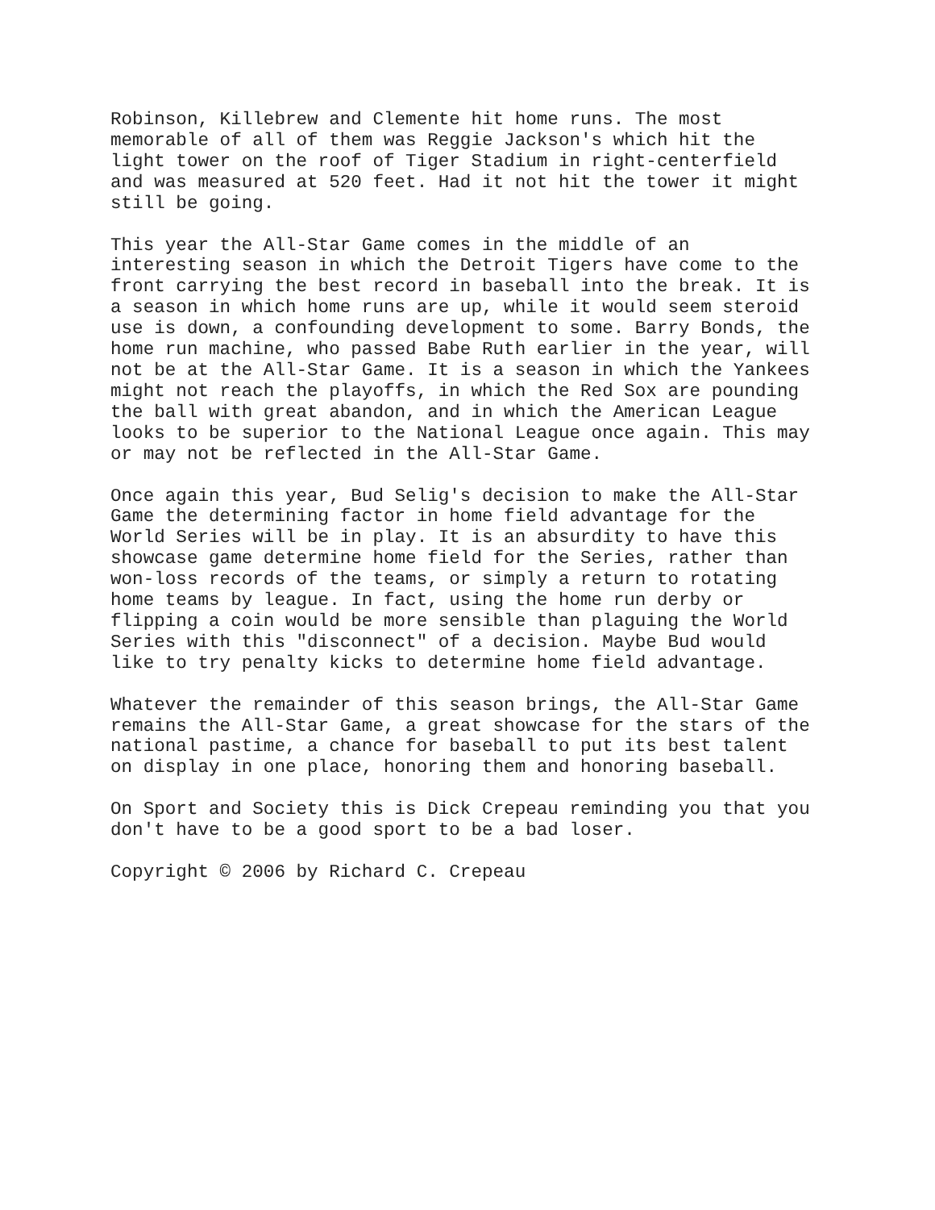Robinson, Killebrew and Clemente hit home runs. The most memorable of all of them was Reggie Jackson's which hit the light tower on the roof of Tiger Stadium in right-centerfield and was measured at 520 feet. Had it not hit the tower it might still be going.
This year the All-Star Game comes in the middle of an interesting season in which the Detroit Tigers have come to the front carrying the best record in baseball into the break. It is a season in which home runs are up, while it would seem steroid use is down, a confounding development to some. Barry Bonds, the home run machine, who passed Babe Ruth earlier in the year, will not be at the All-Star Game. It is a season in which the Yankees might not reach the playoffs, in which the Red Sox are pounding the ball with great abandon, and in which the American League looks to be superior to the National League once again. This may or may not be reflected in the All-Star Game.
Once again this year, Bud Selig's decision to make the All-Star Game the determining factor in home field advantage for the World Series will be in play. It is an absurdity to have this showcase game determine home field for the Series, rather than won-loss records of the teams, or simply a return to rotating home teams by league. In fact, using the home run derby or flipping a coin would be more sensible than plaguing the World Series with this "disconnect" of a decision. Maybe Bud would like to try penalty kicks to determine home field advantage.
Whatever the remainder of this season brings, the All-Star Game remains the All-Star Game, a great showcase for the stars of the national pastime, a chance for baseball to put its best talent on display in one place, honoring them and honoring baseball.
On Sport and Society this is Dick Crepeau reminding you that you don't have to be a good sport to be a bad loser.
Copyright © 2006 by Richard C. Crepeau